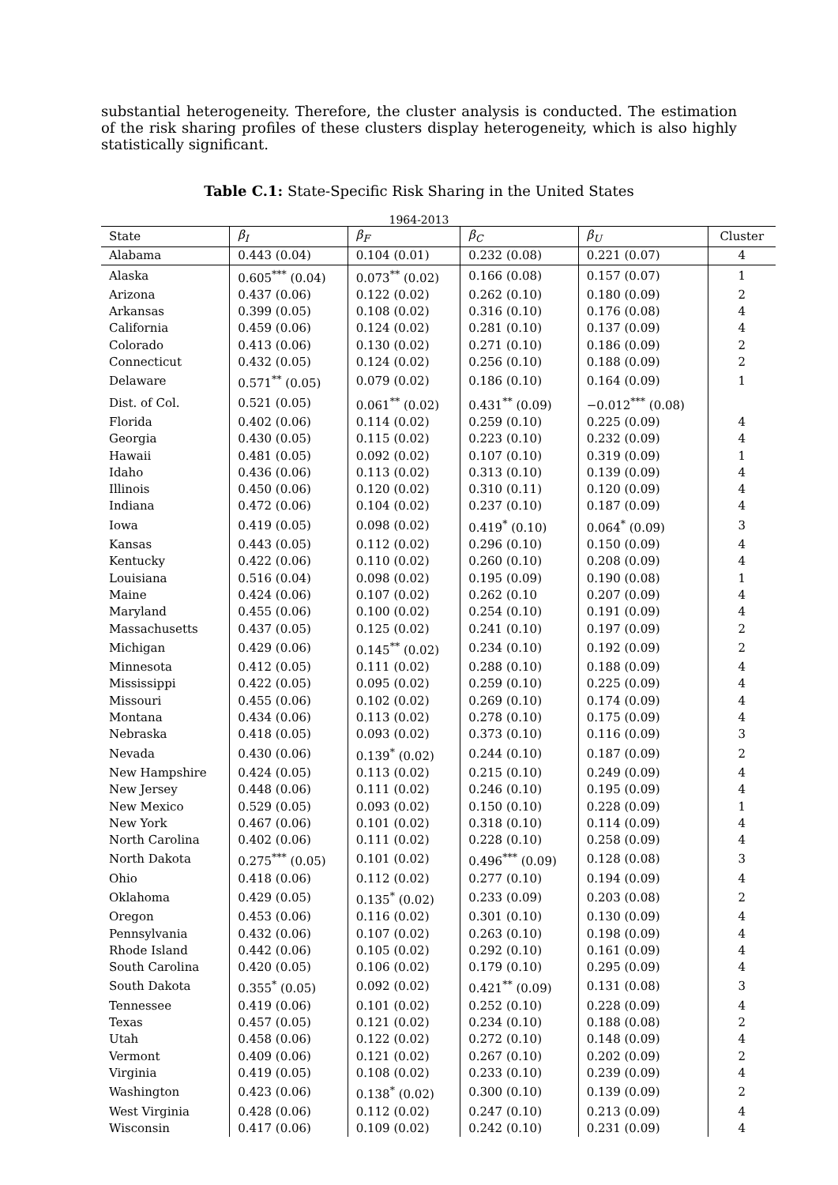substantial heterogeneity. Therefore, the cluster analysis is conducted. The estimation of the risk sharing profiles of these clusters display heterogeneity, which is also highly statistically significant.
Table C.1: State-Specific Risk Sharing in the United States
1964-2013
| State | β<sub>I</sub> | β<sub>F</sub> | β<sub>C</sub> | β<sub>U</sub> | Cluster |
| --- | --- | --- | --- | --- | --- |
| Alabama | 0.443 (0.04) | 0.104 (0.01) | 0.232 (0.08) | 0.221 (0.07) | 4 |
| Alaska | 0.605<sup>***</sup> (0.04) | 0.073<sup>**</sup> (0.02) | 0.166 (0.08) | 0.157 (0.07) | 1 |
| Arizona | 0.437 (0.06) | 0.122 (0.02) | 0.262 (0.10) | 0.180 (0.09) | 2 |
| Arkansas | 0.399 (0.05) | 0.108 (0.02) | 0.316 (0.10) | 0.176 (0.08) | 4 |
| California | 0.459 (0.06) | 0.124 (0.02) | 0.281 (0.10) | 0.137 (0.09) | 4 |
| Colorado | 0.413 (0.06) | 0.130 (0.02) | 0.271 (0.10) | 0.186 (0.09) | 2 |
| Connecticut | 0.432 (0.05) | 0.124 (0.02) | 0.256 (0.10) | 0.188 (0.09) | 2 |
| Delaware | 0.571<sup>**</sup> (0.05) | 0.079 (0.02) | 0.186 (0.10) | 0.164 (0.09) | 1 |
| Dist. of Col. | 0.521 (0.05) | 0.061<sup>**</sup> (0.02) | 0.431<sup>**</sup> (0.09) | −0.012<sup>***</sup> (0.08) | |
| Florida | 0.402 (0.06) | 0.114 (0.02) | 0.259 (0.10) | 0.225 (0.09) | 4 |
| Georgia | 0.430 (0.05) | 0.115 (0.02) | 0.223 (0.10) | 0.232 (0.09) | 4 |
| Hawaii | 0.481 (0.05) | 0.092 (0.02) | 0.107 (0.10) | 0.319 (0.09) | 1 |
| Idaho | 0.436 (0.06) | 0.113 (0.02) | 0.313 (0.10) | 0.139 (0.09) | 4 |
| Illinois | 0.450 (0.06) | 0.120 (0.02) | 0.310 (0.11) | 0.120 (0.09) | 4 |
| Indiana | 0.472 (0.06) | 0.104 (0.02) | 0.237 (0.10) | 0.187 (0.09) | 4 |
| Iowa | 0.419 (0.05) | 0.098 (0.02) | 0.419<sup>*</sup> (0.10) | 0.064<sup>*</sup> (0.09) | 3 |
| Kansas | 0.443 (0.05) | 0.112 (0.02) | 0.296 (0.10) | 0.150 (0.09) | 4 |
| Kentucky | 0.422 (0.06) | 0.110 (0.02) | 0.260 (0.10) | 0.208 (0.09) | 4 |
| Louisiana | 0.516 (0.04) | 0.098 (0.02) | 0.195 (0.09) | 0.190 (0.08) | 1 |
| Maine | 0.424 (0.06) | 0.107 (0.02) | 0.262 (0.10 | 0.207 (0.09) | 4 |
| Maryland | 0.455 (0.06) | 0.100 (0.02) | 0.254 (0.10) | 0.191 (0.09) | 4 |
| Massachusetts | 0.437 (0.05) | 0.125 (0.02) | 0.241 (0.10) | 0.197 (0.09) | 2 |
| Michigan | 0.429 (0.06) | 0.145<sup>**</sup> (0.02) | 0.234 (0.10) | 0.192 (0.09) | 2 |
| Minnesota | 0.412 (0.05) | 0.111 (0.02) | 0.288 (0.10) | 0.188 (0.09) | 4 |
| Mississippi | 0.422 (0.05) | 0.095 (0.02) | 0.259 (0.10) | 0.225 (0.09) | 4 |
| Missouri | 0.455 (0.06) | 0.102 (0.02) | 0.269 (0.10) | 0.174 (0.09) | 4 |
| Montana | 0.434 (0.06) | 0.113 (0.02) | 0.278 (0.10) | 0.175 (0.09) | 4 |
| Nebraska | 0.418 (0.05) | 0.093 (0.02) | 0.373 (0.10) | 0.116 (0.09) | 3 |
| Nevada | 0.430 (0.06) | 0.139<sup>*</sup> (0.02) | 0.244 (0.10) | 0.187 (0.09) | 2 |
| New Hampshire | 0.424 (0.05) | 0.113 (0.02) | 0.215 (0.10) | 0.249 (0.09) | 4 |
| New Jersey | 0.448 (0.06) | 0.111 (0.02) | 0.246 (0.10) | 0.195 (0.09) | 4 |
| New Mexico | 0.529 (0.05) | 0.093 (0.02) | 0.150 (0.10) | 0.228 (0.09) | 1 |
| New York | 0.467 (0.06) | 0.101 (0.02) | 0.318 (0.10) | 0.114 (0.09) | 4 |
| North Carolina | 0.402 (0.06) | 0.111 (0.02) | 0.228 (0.10) | 0.258 (0.09) | 4 |
| North Dakota | 0.275<sup>***</sup> (0.05) | 0.101 (0.02) | 0.496<sup>***</sup> (0.09) | 0.128 (0.08) | 3 |
| Ohio | 0.418 (0.06) | 0.112 (0.02) | 0.277 (0.10) | 0.194 (0.09) | 4 |
| Oklahoma | 0.429 (0.05) | 0.135<sup>*</sup> (0.02) | 0.233 (0.09) | 0.203 (0.08) | 2 |
| Oregon | 0.453 (0.06) | 0.116 (0.02) | 0.301 (0.10) | 0.130 (0.09) | 4 |
| Pennsylvania | 0.432 (0.06) | 0.107 (0.02) | 0.263 (0.10) | 0.198 (0.09) | 4 |
| Rhode Island | 0.442 (0.06) | 0.105 (0.02) | 0.292 (0.10) | 0.161 (0.09) | 4 |
| South Carolina | 0.420 (0.05) | 0.106 (0.02) | 0.179 (0.10) | 0.295 (0.09) | 4 |
| South Dakota | 0.355<sup>*</sup> (0.05) | 0.092 (0.02) | 0.421<sup>**</sup> (0.09) | 0.131 (0.08) | 3 |
| Tennessee | 0.419 (0.06) | 0.101 (0.02) | 0.252 (0.10) | 0.228 (0.09) | 4 |
| Texas | 0.457 (0.05) | 0.121 (0.02) | 0.234 (0.10) | 0.188 (0.08) | 2 |
| Utah | 0.458 (0.06) | 0.122 (0.02) | 0.272 (0.10) | 0.148 (0.09) | 4 |
| Vermont | 0.409 (0.06) | 0.121 (0.02) | 0.267 (0.10) | 0.202 (0.09) | 2 |
| Virginia | 0.419 (0.05) | 0.108 (0.02) | 0.233 (0.10) | 0.239 (0.09) | 4 |
| Washington | 0.423 (0.06) | 0.138<sup>*</sup> (0.02) | 0.300 (0.10) | 0.139 (0.09) | 2 |
| West Virginia | 0.428 (0.06) | 0.112 (0.02) | 0.247 (0.10) | 0.213 (0.09) | 4 |
| Wisconsin | 0.417 (0.06) | 0.109 (0.02) | 0.242 (0.10) | 0.231 (0.09) | 4 |